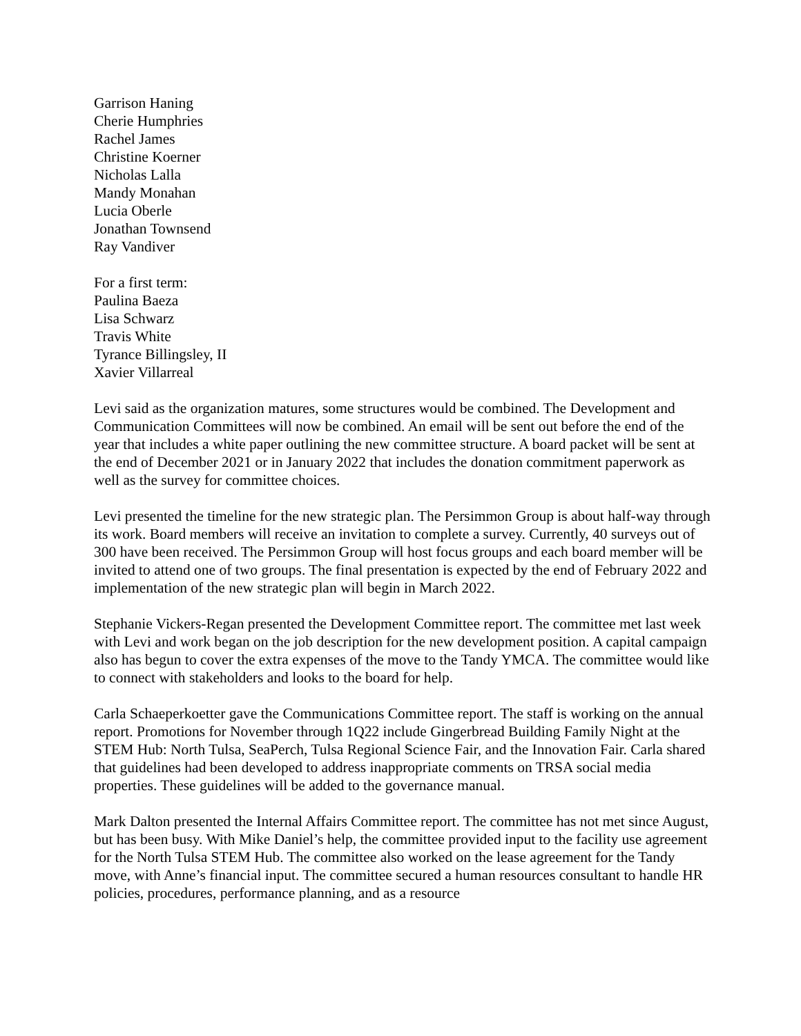Garrison Haning
Cherie Humphries
Rachel James
Christine Koerner
Nicholas Lalla
Mandy Monahan
Lucia Oberle
Jonathan Townsend
Ray Vandiver
For a first term:
Paulina Baeza
Lisa Schwarz
Travis White
Tyrance Billingsley, II
Xavier Villarreal
Levi said as the organization matures, some structures would be combined. The Development and Communication Committees will now be combined. An email will be sent out before the end of the year that includes a white paper outlining the new committee structure. A board packet will be sent at the end of December 2021 or in January 2022 that includes the donation commitment paperwork as well as the survey for committee choices.
Levi presented the timeline for the new strategic plan. The Persimmon Group is about half-way through its work. Board members will receive an invitation to complete a survey. Currently, 40 surveys out of 300 have been received. The Persimmon Group will host focus groups and each board member will be invited to attend one of two groups. The final presentation is expected by the end of February 2022 and implementation of the new strategic plan will begin in March 2022.
Stephanie Vickers-Regan presented the Development Committee report. The committee met last week with Levi and work began on the job description for the new development position. A capital campaign also has begun to cover the extra expenses of the move to the Tandy YMCA. The committee would like to connect with stakeholders and looks to the board for help.
Carla Schaeperkoetter gave the Communications Committee report. The staff is working on the annual report. Promotions for November through 1Q22 include Gingerbread Building Family Night at the STEM Hub: North Tulsa, SeaPerch, Tulsa Regional Science Fair, and the Innovation Fair. Carla shared that guidelines had been developed to address inappropriate comments on TRSA social media properties. These guidelines will be added to the governance manual.
Mark Dalton presented the Internal Affairs Committee report. The committee has not met since August, but has been busy. With Mike Daniel’s help, the committee provided input to the facility use agreement for the North Tulsa STEM Hub. The committee also worked on the lease agreement for the Tandy move, with Anne’s financial input. The committee secured a human resources consultant to handle HR policies, procedures, performance planning, and as a resource